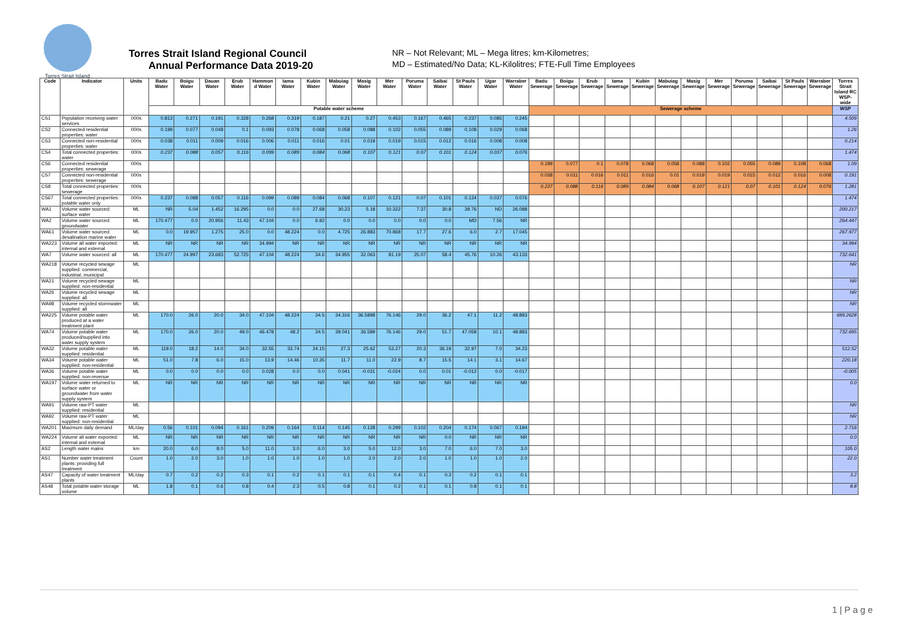Torres Strait Island
Torres Strait Island Regional Council
Annual Performance Data 2019-20
NR – Not Relevant; ML – Mega litres; km-Kilometres;
MD – Estimated/No Data; KL-Kilolitres; FTE-Full Time Employees
| Code | Indicator | Units | Badu Water | Boigu Water | Dauan Water | Erub Water | Hammon d Water | Iama Water | Kubin Water | Mabuiag Water | Masig Water | Mer Water | Poruma Water | Saibai Water | St Pauls Water | Ugar Water | Warraber Water | Badu Sewerage | Boigu Sewerage | Erub Sewerage | Iama Sewerage | Kubin Sewerage | Mabuiag Sewerage | Masig Sewerage | Mer Sewerage | Poruma Sewerage | Saibai Sewerage | St Pauls Sewerage | Warraber Sewerage | Torres Strait Island RC WSP-wide |
| --- | --- | --- | --- | --- | --- | --- | --- | --- | --- | --- | --- | --- | --- | --- | --- | --- | --- | --- | --- | --- | --- | --- | --- | --- | --- | --- | --- | --- | --- | --- |
| | | | Potable water scheme | | | | | | | | | | | | | | | Sewerage scheme | | | | | | | | | | | | WSP |
| CS1 | Population receiving water services | 000s | 0.813 | 0.271 | 0.191 | 0.328 | 0.268 | 0.319 | 0.187 | 0.21 | 0.27 | 0.453 | 0.167 | 0.465 | 0.237 | 0.085 | 0.245 | | | | | | | | | | | | | 4.509 |
| CS2 | Connected residential properties: water | 000s | 0.199 | 0.077 | 0.048 | 0.1 | 0.093 | 0.078 | 0.068 | 0.058 | 0.088 | 0.102 | 0.055 | 0.089 | 0.108 | 0.029 | 0.068 | | | | | | | | | | | | | 1.26 |
| CS3 | Connected non-residential properties: water | 000s | 0.038 | 0.011 | 0.009 | 0.016 | 0.006 | 0.011 | 0.016 | 0.01 | 0.019 | 0.019 | 0.015 | 0.012 | 0.016 | 0.008 | 0.008 | | | | | | | | | | | | | 0.214 |
| CS4 | Total connected properties: water | 000s | 0.237 | 0.088 | 0.057 | 0.116 | 0.099 | 0.089 | 0.084 | 0.068 | 0.107 | 0.121 | 0.07 | 0.101 | 0.124 | 0.037 | 0.076 | | | | | | | | | | | | | 1.474 |
| CS6 | Connected residential properties: sewerage | 000s | | | | | | | | | | | | | | | | 0.199 | 0.077 | 0.1 | 0.078 | 0.068 | 0.058 | 0.088 | 0.102 | 0.055 | 0.089 | 0.108 | 0.068 | 1.09 |
| CS7 | Connected non-residential properties: sewerage | 000s | | | | | | | | | | | | | | | | 0.038 | 0.011 | 0.016 | 0.011 | 0.016 | 0.01 | 0.019 | 0.019 | 0.015 | 0.012 | 0.016 | 0.008 | 0.191 |
| CS8 | Total connected properties: sewerage | 000s | | | | | | | | | | | | | | | | 0.237 | 0.088 | 0.116 | 0.089 | 0.084 | 0.068 | 0.107 | 0.121 | 0.07 | 0.101 | 0.124 | 0.076 | 1.281 |
| CS67 | Total connected properties: potable water only | 000s | 0.237 | 0.088 | 0.057 | 0.116 | 0.099 | 0.089 | 0.084 | 0.068 | 0.107 | 0.121 | 0.07 | 0.101 | 0.124 | 0.037 | 0.076 | | | | | | | | | | | | | 1.474 |
| WA1 | Volume water sourced: surface water | ML | NR | 5.04 | 1.452 | 16.295 | 0.0 | 0.0 | 27.68 | 30.23 | 5.18 | 10.322 | 7.37 | 30.8 | 39.76 | ND | 26.088 | | | | | | | | | | | | | 200.217 |
| WA2 | Volume water sourced: groundwater | ML | 170.477 | 0.0 | 20.956 | 11.43 | 47.104 | 0.0 | 6.92 | 0.0 | 0.0 | 0.0 | 0.0 | 0.0 | MD | 7.56 | NR | | | | | | | | | | | | | 264.447 |
| WA61 | Volume water sourced: desalination marine water | ML | 0.0 | 19.957 | 1.275 | 25.0 | 0.0 | 48.224 | 0.0 | 4.725 | 26.883 | 70.868 | 17.7 | 27.6 | 6.0 | 2.7 | 17.045 | | | | | | | | | | | | | 267.977 |
| WA223 | Volume all water imported: internal and external | ML | NR | NR | NR | NR | 34.994 | NR | NR | NR | NR | NR | NR | NR | NR | NR | NR | | | | | | | | | | | | | 34.994 |
| WA7 | Volume water sourced: all | ML | 170.477 | 24.997 | 23.683 | 52.725 | 47.104 | 48.224 | 34.6 | 34.955 | 32.063 | 81.19 | 25.07 | 58.4 | 45.76 | 10.26 | 43.133 | | | | | | | | | | | | | 732.641 |
| WA218 | Volume recycled sewage supplied: commercial, industrial, municipal | ML | | | | | | | | | | | | | | | | | | | | | | | | | | | | NR |
| WA21 | Volume recycled sewage supplied: non-residential | ML | | | | | | | | | | | | | | | | | | | | | | | | | | | | NR |
| WA26 | Volume recycled sewage supplied: all | ML | | | | | | | | | | | | | | | | | | | | | | | | | | | | NR |
| WA98 | Volume recycled stormwater supplied: all | ML | | | | | | | | | | | | | | | | | | | | | | | | | | | | NR |
| WA225 | Volume potable water produced at a water treatment plant | ML | 170.0 | 26.0 | 20.0 | 34.0 | 47.104 | 48.224 | 34.5 | 34.316 | 36.5898 | 76.146 | 29.0 | 36.2 | 47.1 | 11.2 | 48.883 | | | | | | | | | | | | | 699.2628 |
| WA74 | Volume potable water produced/supplied into water supply system | ML | 170.0 | 26.0 | 20.0 | 49.0 | 46.478 | 48.2 | 34.5 | 39.041 | 36.589 | 76.146 | 29.0 | 51.7 | 47.058 | 10.1 | 48.883 | | | | | | | | | | | | | 732.695 |
| WA32 | Volume potable water supplied: residential | ML | 119.0 | 18.2 | 14.0 | 34.0 | 32.55 | 33.74 | 24.15 | 27.3 | 25.62 | 53.27 | 20.3 | 36.19 | 32.97 | 7.0 | 34.23 | | | | | | | | | | | | | 512.52 |
| WA34 | Volume potable water supplied: non-residential | ML | 51.0 | 7.8 | 6.0 | 15.0 | 13.9 | 14.46 | 10.35 | 11.7 | 11.0 | 22.9 | 8.7 | 15.5 | 14.1 | 3.1 | 14.67 | | | | | | | | | | | | | 220.18 |
| WA36 | Volume potable water supplied: non-revenue | ML | 0.0 | 0.0 | 0.0 | 0.0 | 0.028 | 0.0 | 0.0 | 0.041 | -0.031 | -0.024 | 0.0 | 0.01 | -0.012 | 0.0 | -0.017 | | | | | | | | | | | | | -0.005 |
| WA197 | Volume water returned to surface water or groundwater from water supply system | ML | NR | NR | NR | NR | NR | NR | NR | NR | NR | NR | NR | NR | NR | NR | NR | | | | | | | | | | | | | 0.0 |
| WA91 | Volume raw-PT water supplied: residential | ML | | | | | | | | | | | | | | | | | | | | | | | | | | | | NR |
| WA92 | Volume raw-PT water supplied: non-residential | ML | | | | | | | | | | | | | | | | | | | | | | | | | | | | NR |
| WA201 | Maximum daily demand | ML/day | 0.56 | 0.101 | 0.094 | 0.161 | 0.209 | 0.164 | 0.114 | 0.145 | 0.128 | 0.299 | 0.102 | 0.204 | 0.174 | 0.067 | 0.194 | | | | | | | | | | | | | 2.716 |
| WA224 | Volume all water exported: internal and external | ML | NR | NR | NR | NR | NR | NR | NR | NR | NR | NR | NR | 0.0 | NR | NR | NR | | | | | | | | | | | | | 0.0 |
| AS2 | Length water mains | km | 20.0 | 6.0 | 8.0 | 5.0 | 11.0 | 3.0 | 6.0 | 3.0 | 5.0 | 12.0 | 3.0 | 7.0 | 6.0 | 7.0 | 3.0 | | | | | | | | | | | | | 105.0 |
| AS1 | Number water treatment plants: providing full treatment | Count | 1.0 | 2.0 | 3.0 | 1.0 | 1.0 | 1.0 | 1.0 | 1.0 | 2.0 | 2.0 | 2.0 | 1.0 | 1.0 | 1.0 | 2.0 | | | | | | | | | | | | | 22.0 |
| AS47 | Capacity of water treatment plants | ML/day | 0.7 | 0.2 | 0.2 | 0.3 | 0.1 | 0.2 | 0.1 | 0.1 | 0.1 | 0.4 | 0.1 | 0.3 | 0.2 | 0.1 | 0.1 | | | | | | | | | | | | | 3.2 |
| AS48 | Total potable water storage volume | ML | 1.8 | 0.1 | 0.6 | 0.8 | 0.4 | 2.3 | 0.5 | 0.8 | 0.1 | 0.2 | 0.1 | 0.1 | 0.8 | 0.1 | 0.1 | | | | | | | | | | | | | 8.8 |
1 | P a g e